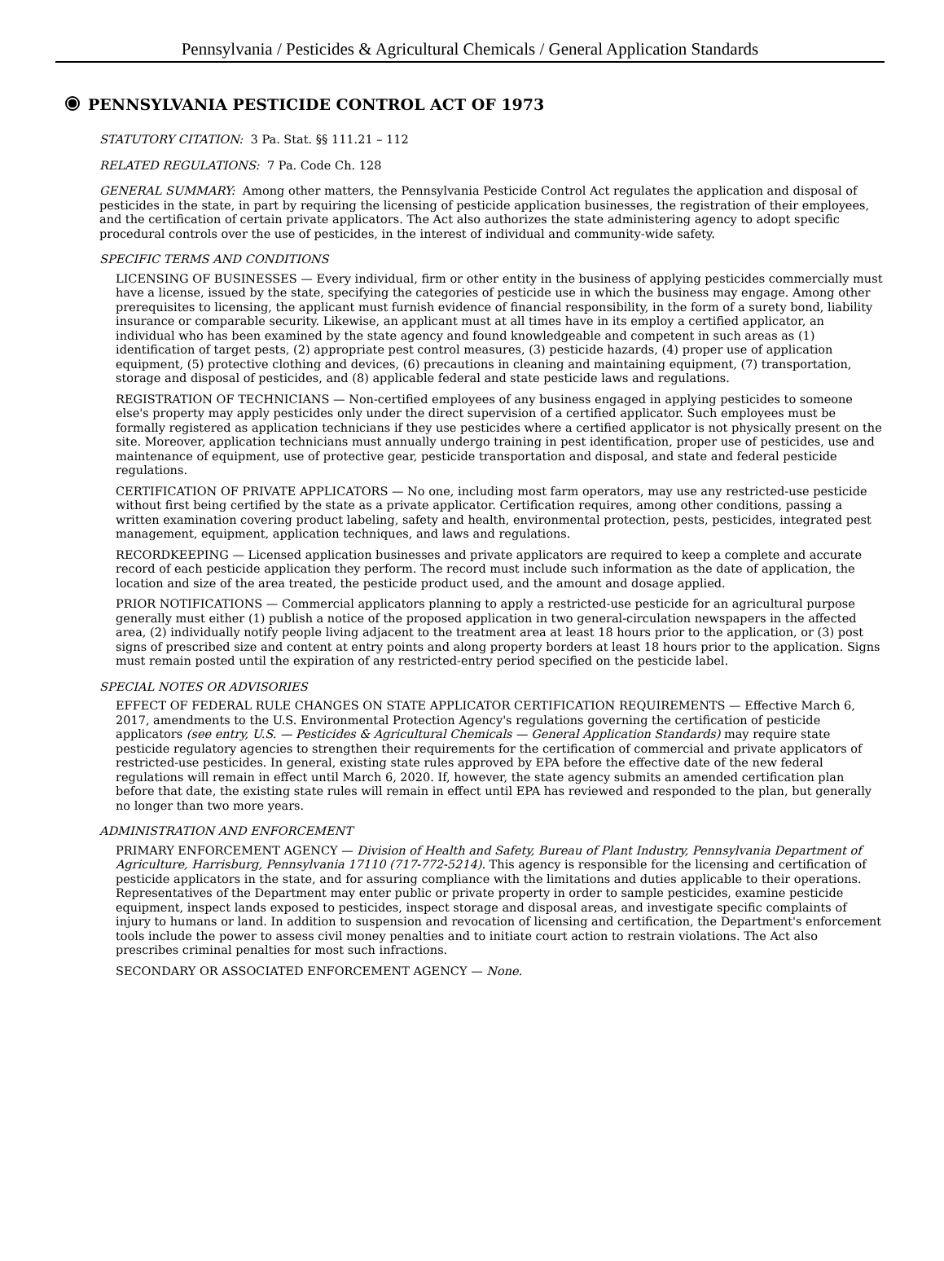Pennsylvania / Pesticides & Agricultural Chemicals / General Application Standards
PENNSYLVANIA PESTICIDE CONTROL ACT OF 1973
STATUTORY CITATION: 3 Pa. Stat. §§ 111.21 – 112
RELATED REGULATIONS: 7 Pa. Code Ch. 128
GENERAL SUMMARY: Among other matters, the Pennsylvania Pesticide Control Act regulates the application and disposal of pesticides in the state, in part by requiring the licensing of pesticide application businesses, the registration of their employees, and the certification of certain private applicators. The Act also authorizes the state administering agency to adopt specific procedural controls over the use of pesticides, in the interest of individual and community-wide safety.
SPECIFIC TERMS AND CONDITIONS
LICENSING OF BUSINESSES — Every individual, firm or other entity in the business of applying pesticides commercially must have a license, issued by the state, specifying the categories of pesticide use in which the business may engage. Among other prerequisites to licensing, the applicant must furnish evidence of financial responsibility, in the form of a surety bond, liability insurance or comparable security. Likewise, an applicant must at all times have in its employ a certified applicator, an individual who has been examined by the state agency and found knowledgeable and competent in such areas as (1) identification of target pests, (2) appropriate pest control measures, (3) pesticide hazards, (4) proper use of application equipment, (5) protective clothing and devices, (6) precautions in cleaning and maintaining equipment, (7) transportation, storage and disposal of pesticides, and (8) applicable federal and state pesticide laws and regulations.
REGISTRATION OF TECHNICIANS — Non-certified employees of any business engaged in applying pesticides to someone else's property may apply pesticides only under the direct supervision of a certified applicator. Such employees must be formally registered as application technicians if they use pesticides where a certified applicator is not physically present on the site. Moreover, application technicians must annually undergo training in pest identification, proper use of pesticides, use and maintenance of equipment, use of protective gear, pesticide transportation and disposal, and state and federal pesticide regulations.
CERTIFICATION OF PRIVATE APPLICATORS — No one, including most farm operators, may use any restricted-use pesticide without first being certified by the state as a private applicator. Certification requires, among other conditions, passing a written examination covering product labeling, safety and health, environmental protection, pests, pesticides, integrated pest management, equipment, application techniques, and laws and regulations.
RECORDKEEPING — Licensed application businesses and private applicators are required to keep a complete and accurate record of each pesticide application they perform. The record must include such information as the date of application, the location and size of the area treated, the pesticide product used, and the amount and dosage applied.
PRIOR NOTIFICATIONS — Commercial applicators planning to apply a restricted-use pesticide for an agricultural purpose generally must either (1) publish a notice of the proposed application in two general-circulation newspapers in the affected area, (2) individually notify people living adjacent to the treatment area at least 18 hours prior to the application, or (3) post signs of prescribed size and content at entry points and along property borders at least 18 hours prior to the application. Signs must remain posted until the expiration of any restricted-entry period specified on the pesticide label.
SPECIAL NOTES OR ADVISORIES
EFFECT OF FEDERAL RULE CHANGES ON STATE APPLICATOR CERTIFICATION REQUIREMENTS — Effective March 6, 2017, amendments to the U.S. Environmental Protection Agency's regulations governing the certification of pesticide applicators (see entry, U.S. — Pesticides & Agricultural Chemicals — General Application Standards) may require state pesticide regulatory agencies to strengthen their requirements for the certification of commercial and private applicators of restricted-use pesticides. In general, existing state rules approved by EPA before the effective date of the new federal regulations will remain in effect until March 6, 2020. If, however, the state agency submits an amended certification plan before that date, the existing state rules will remain in effect until EPA has reviewed and responded to the plan, but generally no longer than two more years.
ADMINISTRATION AND ENFORCEMENT
PRIMARY ENFORCEMENT AGENCY — Division of Health and Safety, Bureau of Plant Industry, Pennsylvania Department of Agriculture, Harrisburg, Pennsylvania 17110 (717-772-5214). This agency is responsible for the licensing and certification of pesticide applicators in the state, and for assuring compliance with the limitations and duties applicable to their operations. Representatives of the Department may enter public or private property in order to sample pesticides, examine pesticide equipment, inspect lands exposed to pesticides, inspect storage and disposal areas, and investigate specific complaints of injury to humans or land. In addition to suspension and revocation of licensing and certification, the Department's enforcement tools include the power to assess civil money penalties and to initiate court action to restrain violations. The Act also prescribes criminal penalties for most such infractions.
SECONDARY OR ASSOCIATED ENFORCEMENT AGENCY — None.